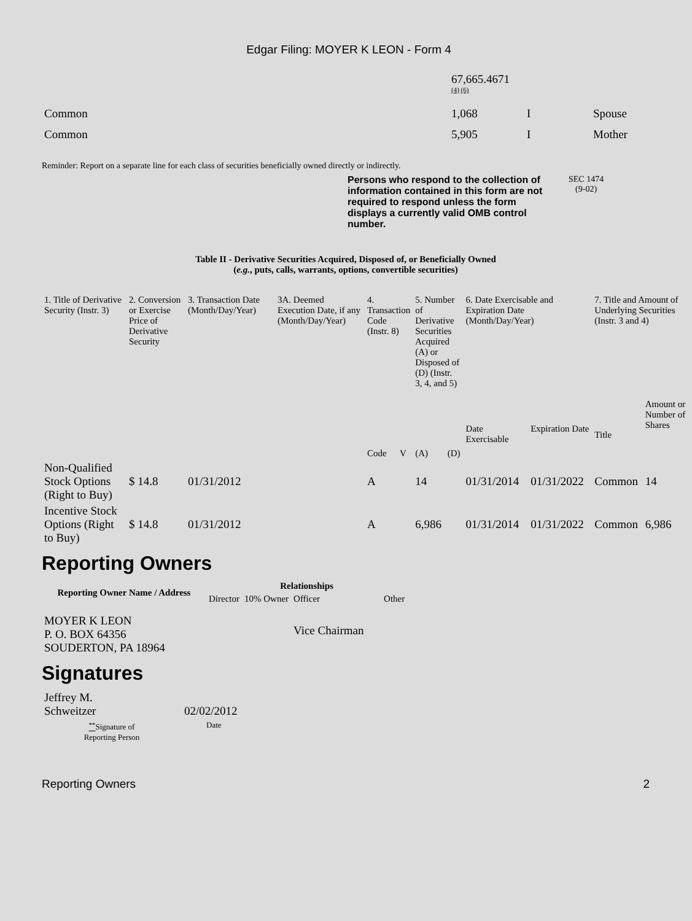Edgar Filing: MOYER K LEON - Form 4
| | 67,665.4671 <sup>(4) (6)</sup> | | |
| Common | 1,068 | I | Spouse |
| Common | 5,905 | I | Mother |
Reminder: Report on a separate line for each class of securities beneficially owned directly or indirectly.
Persons who respond to the collection of information contained in this form are not required to respond unless the form displays a currently valid OMB control number.
SEC 1474
(9-02)
Table II - Derivative Securities Acquired, Disposed of, or Beneficially Owned
(e.g., puts, calls, warrants, options, convertible securities)
| 1. Title of Derivative Security (Instr. 3) | 2. Conversion or Exercise Price of Derivative Security | 3. Transaction Date (Month/Day/Year) | 3A. Deemed Execution Date, if any (Month/Day/Year) | 4. Transaction Code (Instr. 8) | | 5. Number of Derivative Securities Acquired (A) or Disposed of (D) (Instr. 3, 4, and 5) | | 6. Date Exercisable and Expiration Date (Month/Day/Year) | | 7. Title and Amount of Underlying Securities (Instr. 3 and 4) | |
| --- | --- | --- | --- | --- | --- | --- | --- | --- | --- | --- | --- |
| | | | | Code | V | (A) | (D) | Date Exercisable | Expiration Date | Title | Amount or Number of Shares |
| Non-Qualified Stock Options (Right to Buy) | $ 14.8 | 01/31/2012 | | A | | 14 | | 01/31/2014 | 01/31/2022 | Common | 14 |
| Incentive Stock Options (Right to Buy) | $ 14.8 | 01/31/2012 | | A | | 6,986 | | 01/31/2014 | 01/31/2022 | Common | 6,986 |
Reporting Owners
| Reporting Owner Name / Address | Relationships | | | |
| --- | --- | --- | --- | --- |
| | Director | 10% Owner | Officer | Other |
| MOYER K LEON P. O. BOX 64356 SOUDERTON, PA 18964 | | | Vice Chairman | |
Signatures
| Jeffrey M. Schweitzer | 02/02/2012 |
| <sup>**</sup> Signature of Reporting Person | Date |
Reporting Owners 2